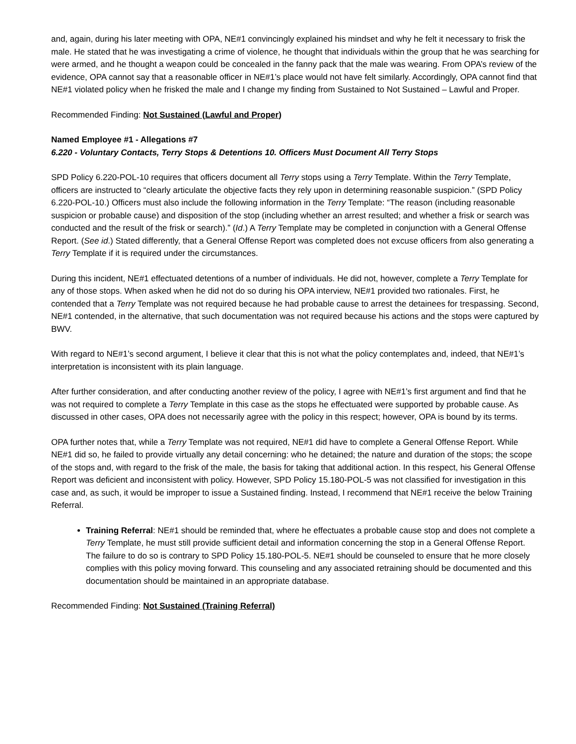and, again, during his later meeting with OPA, NE#1 convincingly explained his mindset and why he felt it necessary to frisk the male. He stated that he was investigating a crime of violence, he thought that individuals within the group that he was searching for were armed, and he thought a weapon could be concealed in the fanny pack that the male was wearing. From OPA’s review of the evidence, OPA cannot say that a reasonable officer in NE#1’s place would not have felt similarly. Accordingly, OPA cannot find that NE#1 violated policy when he frisked the male and I change my finding from Sustained to Not Sustained – Lawful and Proper.
Recommended Finding: Not Sustained (Lawful and Proper)
Named Employee #1 - Allegations #7
6.220 - Voluntary Contacts, Terry Stops & Detentions 10. Officers Must Document All Terry Stops
SPD Policy 6.220-POL-10 requires that officers document all Terry stops using a Terry Template. Within the Terry Template, officers are instructed to “clearly articulate the objective facts they rely upon in determining reasonable suspicion.” (SPD Policy 6.220-POL-10.) Officers must also include the following information in the Terry Template: “The reason (including reasonable suspicion or probable cause) and disposition of the stop (including whether an arrest resulted; and whether a frisk or search was conducted and the result of the frisk or search).” (Id.) A Terry Template may be completed in conjunction with a General Offense Report. (See id.) Stated differently, that a General Offense Report was completed does not excuse officers from also generating a Terry Template if it is required under the circumstances.
During this incident, NE#1 effectuated detentions of a number of individuals. He did not, however, complete a Terry Template for any of those stops. When asked when he did not do so during his OPA interview, NE#1 provided two rationales. First, he contended that a Terry Template was not required because he had probable cause to arrest the detainees for trespassing. Second, NE#1 contended, in the alternative, that such documentation was not required because his actions and the stops were captured by BWV.
With regard to NE#1’s second argument, I believe it clear that this is not what the policy contemplates and, indeed, that NE#1’s interpretation is inconsistent with its plain language.
After further consideration, and after conducting another review of the policy, I agree with NE#1’s first argument and find that he was not required to complete a Terry Template in this case as the stops he effectuated were supported by probable cause. As discussed in other cases, OPA does not necessarily agree with the policy in this respect; however, OPA is bound by its terms.
OPA further notes that, while a Terry Template was not required, NE#1 did have to complete a General Offense Report. While NE#1 did so, he failed to provide virtually any detail concerning: who he detained; the nature and duration of the stops; the scope of the stops and, with regard to the frisk of the male, the basis for taking that additional action. In this respect, his General Offense Report was deficient and inconsistent with policy. However, SPD Policy 15.180-POL-5 was not classified for investigation in this case and, as such, it would be improper to issue a Sustained finding. Instead, I recommend that NE#1 receive the below Training Referral.
Training Referral: NE#1 should be reminded that, where he effectuates a probable cause stop and does not complete a Terry Template, he must still provide sufficient detail and information concerning the stop in a General Offense Report. The failure to do so is contrary to SPD Policy 15.180-POL-5. NE#1 should be counseled to ensure that he more closely complies with this policy moving forward. This counseling and any associated retraining should be documented and this documentation should be maintained in an appropriate database.
Recommended Finding: Not Sustained (Training Referral)